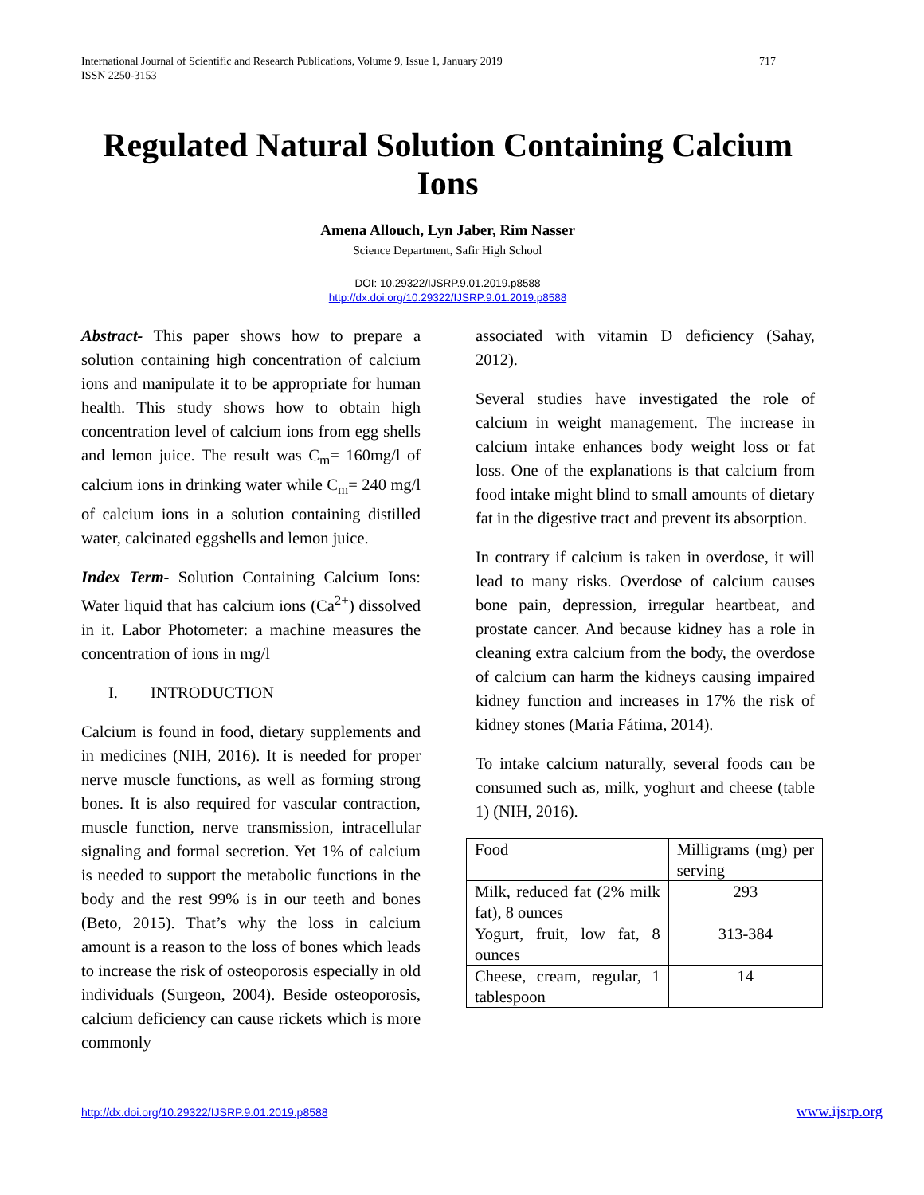International Journal of Scientific and Research Publications, Volume 9, Issue 1, January 2019
ISSN 2250-3153
717
Regulated Natural Solution Containing Calcium Ions
Amena Allouch, Lyn Jaber, Rim Nasser
Science Department, Safir High School
DOI: 10.29322/IJSRP.9.01.2019.p8588
http://dx.doi.org/10.29322/IJSRP.9.01.2019.p8588
Abstract- This paper shows how to prepare a solution containing high concentration of calcium ions and manipulate it to be appropriate for human health. This study shows how to obtain high concentration level of calcium ions from egg shells and lemon juice. The result was C<sub>m</sub>= 160mg/l of calcium ions in drinking water while C<sub>m</sub>= 240 mg/l of calcium ions in a solution containing distilled water, calcinated eggshells and lemon juice.
Index Term- Solution Containing Calcium Ions: Water liquid that has calcium ions (Ca<sup>2+</sup>) dissolved in it. Labor Photometer: a machine measures the concentration of ions in mg/l
I. INTRODUCTION
Calcium is found in food, dietary supplements and in medicines (NIH, 2016). It is needed for proper nerve muscle functions, as well as forming strong bones. It is also required for vascular contraction, muscle function, nerve transmission, intracellular signaling and formal secretion. Yet 1% of calcium is needed to support the metabolic functions in the body and the rest 99% is in our teeth and bones (Beto, 2015). That’s why the loss in calcium amount is a reason to the loss of bones which leads to increase the risk of osteoporosis especially in old individuals (Surgeon, 2004). Beside osteoporosis, calcium deficiency can cause rickets which is more commonly
associated with vitamin D deficiency (Sahay, 2012).
Several studies have investigated the role of calcium in weight management. The increase in calcium intake enhances body weight loss or fat loss. One of the explanations is that calcium from food intake might blind to small amounts of dietary fat in the digestive tract and prevent its absorption.
In contrary if calcium is taken in overdose, it will lead to many risks. Overdose of calcium causes bone pain, depression, irregular heartbeat, and prostate cancer. And because kidney has a role in cleaning extra calcium from the body, the overdose of calcium can harm the kidneys causing impaired kidney function and increases in 17% the risk of kidney stones (Maria Fátima, 2014).
To intake calcium naturally, several foods can be consumed such as, milk, yoghurt and cheese (table 1) (NIH, 2016).
| Food | Milligrams (mg) per serving |
| Milk, reduced fat (2% milk fat), 8 ounces | 293 |
| Yogurt, fruit, low fat, 8 ounces | 313-384 |
| Cheese, cream, regular, 1 tablespoon | 14 |
http://dx.doi.org/10.29322/IJSRP.9.01.2019.p8588 www.ijsrp.org